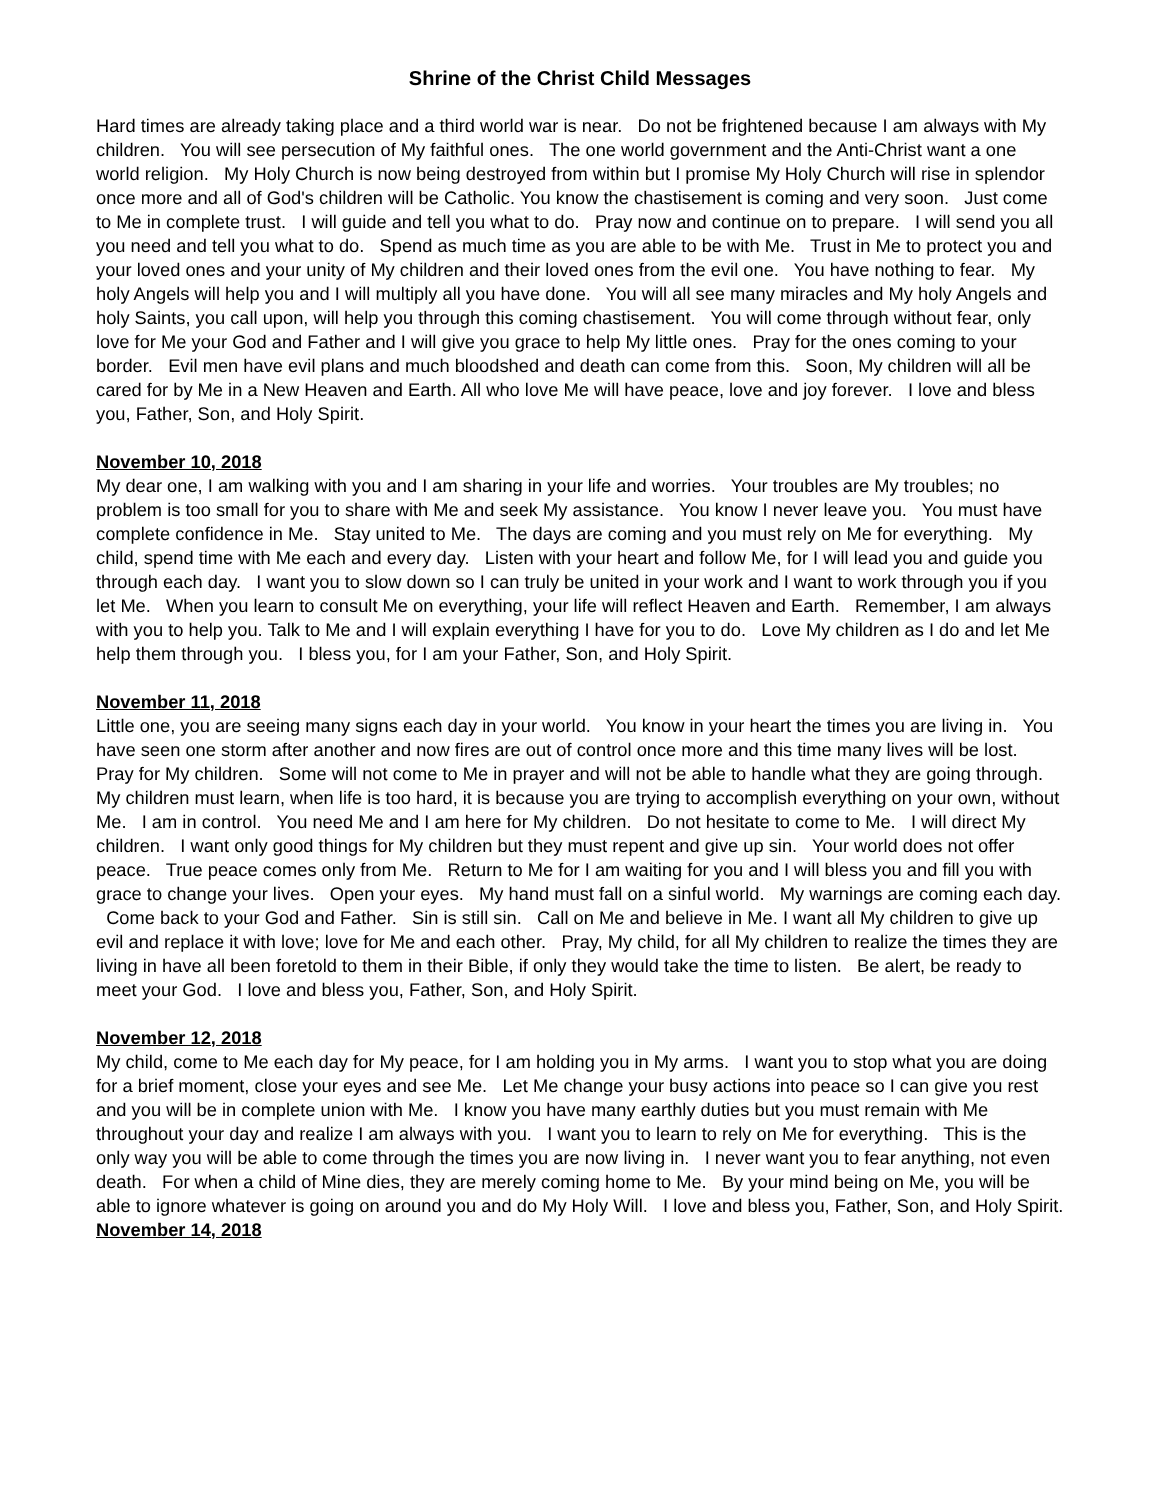Shrine of the Christ Child Messages
Hard times are already taking place and a third world war is near. Do not be frightened because I am always with My children. You will see persecution of My faithful ones. The one world government and the Anti-Christ want a one world religion. My Holy Church is now being destroyed from within but I promise My Holy Church will rise in splendor once more and all of God's children will be Catholic. You know the chastisement is coming and very soon. Just come to Me in complete trust. I will guide and tell you what to do. Pray now and continue on to prepare. I will send you all you need and tell you what to do. Spend as much time as you are able to be with Me. Trust in Me to protect you and your loved ones and your unity of My children and their loved ones from the evil one. You have nothing to fear. My holy Angels will help you and I will multiply all you have done. You will all see many miracles and My holy Angels and holy Saints, you call upon, will help you through this coming chastisement. You will come through without fear, only love for Me your God and Father and I will give you grace to help My little ones. Pray for the ones coming to your border. Evil men have evil plans and much bloodshed and death can come from this. Soon, My children will all be cared for by Me in a New Heaven and Earth. All who love Me will have peace, love and joy forever. I love and bless you, Father, Son, and Holy Spirit.
November 10, 2018
My dear one, I am walking with you and I am sharing in your life and worries. Your troubles are My troubles; no problem is too small for you to share with Me and seek My assistance. You know I never leave you. You must have complete confidence in Me. Stay united to Me. The days are coming and you must rely on Me for everything. My child, spend time with Me each and every day. Listen with your heart and follow Me, for I will lead you and guide you through each day. I want you to slow down so I can truly be united in your work and I want to work through you if you let Me. When you learn to consult Me on everything, your life will reflect Heaven and Earth. Remember, I am always with you to help you. Talk to Me and I will explain everything I have for you to do. Love My children as I do and let Me help them through you. I bless you, for I am your Father, Son, and Holy Spirit.
November 11, 2018
Little one, you are seeing many signs each day in your world. You know in your heart the times you are living in. You have seen one storm after another and now fires are out of control once more and this time many lives will be lost. Pray for My children. Some will not come to Me in prayer and will not be able to handle what they are going through. My children must learn, when life is too hard, it is because you are trying to accomplish everything on your own, without Me. I am in control. You need Me and I am here for My children. Do not hesitate to come to Me. I will direct My children. I want only good things for My children but they must repent and give up sin. Your world does not offer peace. True peace comes only from Me. Return to Me for I am waiting for you and I will bless you and fill you with grace to change your lives. Open your eyes. My hand must fall on a sinful world. My warnings are coming each day. Come back to your God and Father. Sin is still sin. Call on Me and believe in Me. I want all My children to give up evil and replace it with love; love for Me and each other. Pray, My child, for all My children to realize the times they are living in have all been foretold to them in their Bible, if only they would take the time to listen. Be alert, be ready to meet your God. I love and bless you, Father, Son, and Holy Spirit.
November 12, 2018
My child, come to Me each day for My peace, for I am holding you in My arms. I want you to stop what you are doing for a brief moment, close your eyes and see Me. Let Me change your busy actions into peace so I can give you rest and you will be in complete union with Me. I know you have many earthly duties but you must remain with Me throughout your day and realize I am always with you. I want you to learn to rely on Me for everything. This is the only way you will be able to come through the times you are now living in. I never want you to fear anything, not even death. For when a child of Mine dies, they are merely coming home to Me. By your mind being on Me, you will be able to ignore whatever is going on around you and do My Holy Will. I love and bless you, Father, Son, and Holy Spirit.
November 14, 2018